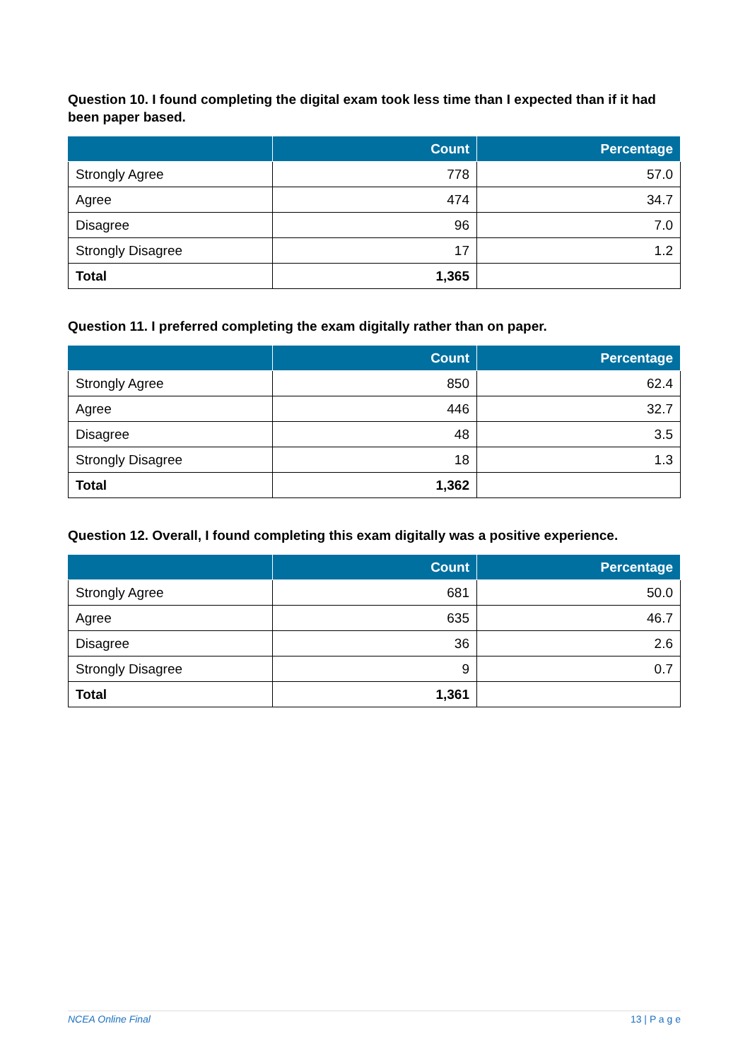Question 10. I found completing the digital exam took less time than I expected than if it had been paper based.
| | Count | Percentage |
| --- | --- | --- |
| Strongly Agree | 778 | 57.0 |
| Agree | 474 | 34.7 |
| Disagree | 96 | 7.0 |
| Strongly Disagree | 17 | 1.2 |
| Total | 1,365 | |
Question 11. I preferred completing the exam digitally rather than on paper.
| | Count | Percentage |
| --- | --- | --- |
| Strongly Agree | 850 | 62.4 |
| Agree | 446 | 32.7 |
| Disagree | 48 | 3.5 |
| Strongly Disagree | 18 | 1.3 |
| Total | 1,362 | |
Question 12. Overall, I found completing this exam digitally was a positive experience.
| | Count | Percentage |
| --- | --- | --- |
| Strongly Agree | 681 | 50.0 |
| Agree | 635 | 46.7 |
| Disagree | 36 | 2.6 |
| Strongly Disagree | 9 | 0.7 |
| Total | 1,361 | |
NCEA Online Final 13 | P a g e